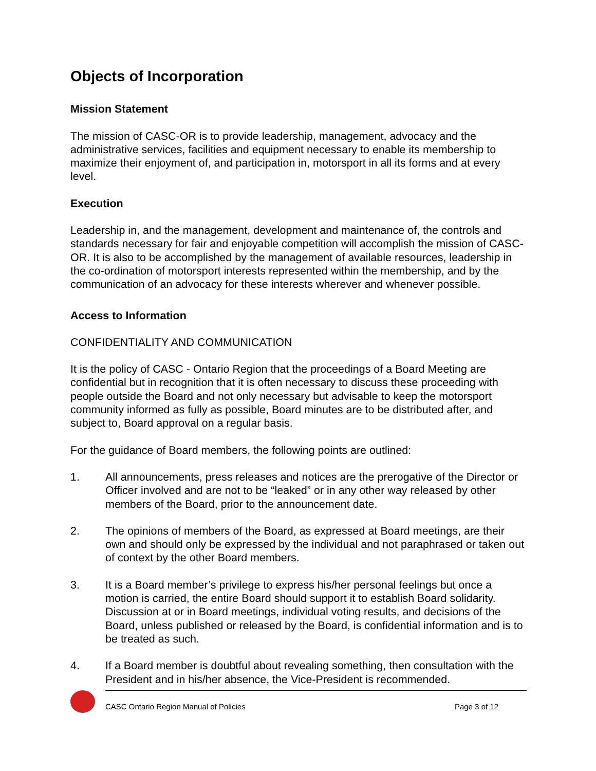Objects of Incorporation
Mission Statement
The mission of CASC-OR is to provide leadership, management, advocacy and the administrative services, facilities and equipment necessary to enable its membership to maximize their enjoyment of, and participation in, motorsport in all its forms and at every level.
Execution
Leadership in, and the management, development and maintenance of, the controls and standards necessary for fair and enjoyable competition will accomplish the mission of CASC-OR. It is also to be accomplished by the management of available resources, leadership in the co-ordination of motorsport interests represented within the membership, and by the communication of an advocacy for these interests wherever and whenever possible.
Access to Information
CONFIDENTIALITY AND COMMUNICATION
It is the policy of CASC - Ontario Region that the proceedings of a Board Meeting are confidential but in recognition that it is often necessary to discuss these proceeding with people outside the Board and not only necessary but advisable to keep the motorsport community informed as fully as possible, Board minutes are to be distributed after, and subject to, Board approval on a regular basis.
For the guidance of Board members, the following points are outlined:
1. All announcements, press releases and notices are the prerogative of the Director or Officer involved and are not to be “leaked” or in any other way released by other members of the Board, prior to the announcement date.
2. The opinions of members of the Board, as expressed at Board meetings, are their own and should only be expressed by the individual and not paraphrased or taken out of context by the other Board members.
3. It is a Board member’s privilege to express his/her personal feelings but once a motion is carried, the entire Board should support it to establish Board solidarity. Discussion at or in Board meetings, individual voting results, and decisions of the Board, unless published or released by the Board, is confidential information and is to be treated as such.
4. If a Board member is doubtful about revealing something, then consultation with the President and in his/her absence, the Vice-President is recommended.
CASC Ontario Region Manual of Policies Page 3 of 12